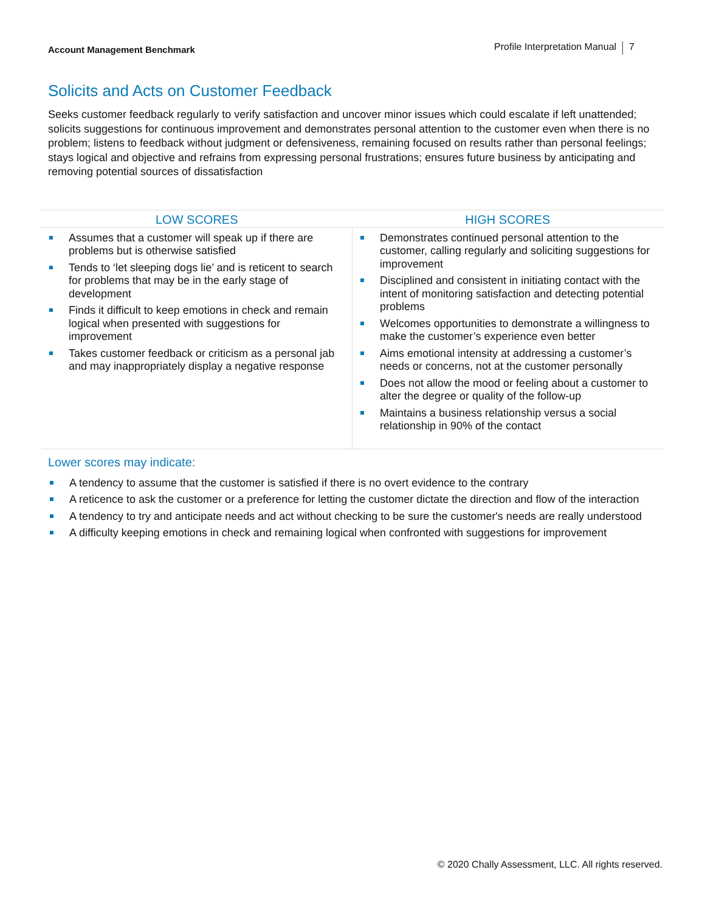Account Management Benchmark
Profile Interpretation Manual 7
Solicits and Acts on Customer Feedback
Seeks customer feedback regularly to verify satisfaction and uncover minor issues which could escalate if left unattended; solicits suggestions for continuous improvement and demonstrates personal attention to the customer even when there is no problem; listens to feedback without judgment or defensiveness, remaining focused on results rather than personal feelings; stays logical and objective and refrains from expressing personal frustrations; ensures future business by anticipating and removing potential sources of dissatisfaction
| LOW SCORES | HIGH SCORES |
| --- | --- |
| Assumes that a customer will speak up if there are problems but is otherwise satisfied Tends to ‘let sleeping dogs lie’ and is reticent to search for problems that may be in the early stage of development Finds it difficult to keep emotions in check and remain logical when presented with suggestions for improvement Takes customer feedback or criticism as a personal jab and may inappropriately display a negative response | Demonstrates continued personal attention to the customer, calling regularly and soliciting suggestions for improvement Disciplined and consistent in initiating contact with the intent of monitoring satisfaction and detecting potential problems Welcomes opportunities to demonstrate a willingness to make the customer’s experience even better Aims emotional intensity at addressing a customer’s needs or concerns, not at the customer personally Does not allow the mood or feeling about a customer to alter the degree or quality of the follow-up Maintains a business relationship versus a social relationship in 90% of the contact |
Lower scores may indicate:
A tendency to assume that the customer is satisfied if there is no overt evidence to the contrary
A reticence to ask the customer or a preference for letting the customer dictate the direction and flow of the interaction
A tendency to try and anticipate needs and act without checking to be sure the customer's needs are really understood
A difficulty keeping emotions in check and remaining logical when confronted with suggestions for improvement
© 2020 Chally Assessment, LLC. All rights reserved.